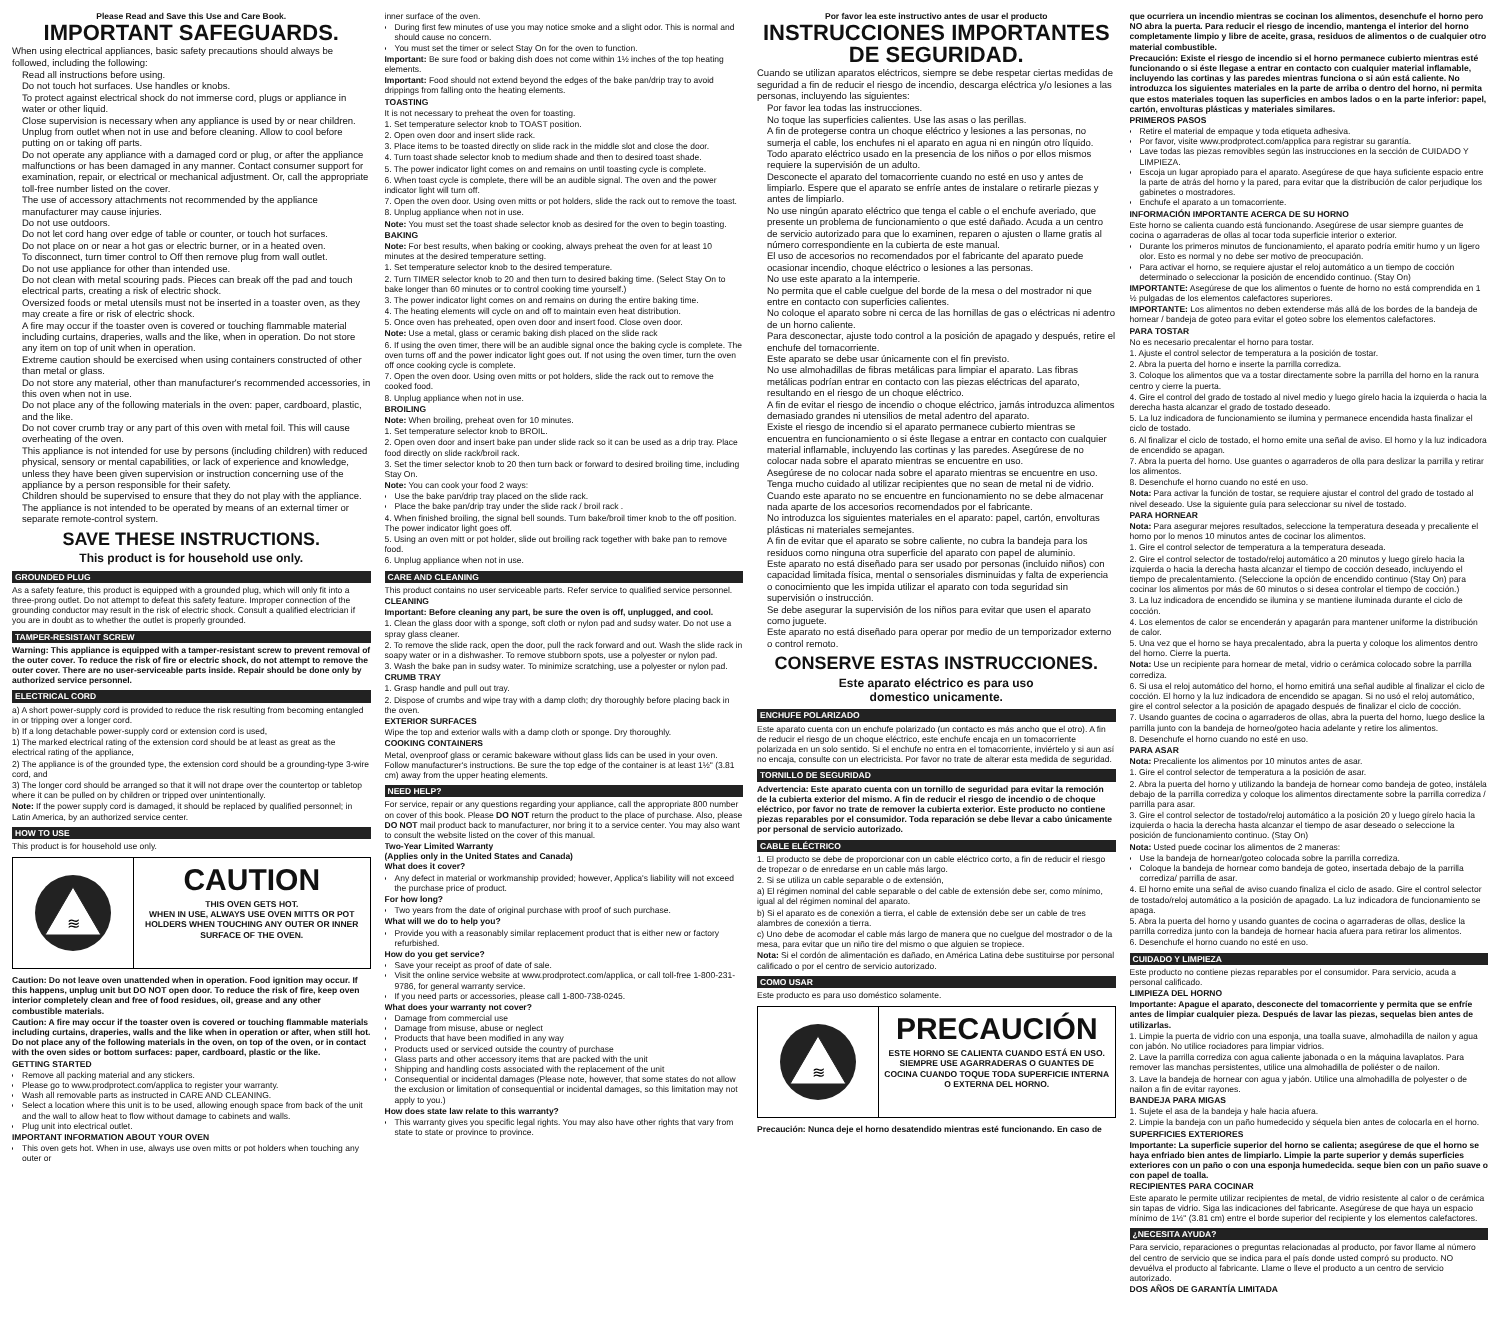Please Read and Save this Use and Care Book.
IMPORTANT SAFEGUARDS.
When using electrical appliances, basic safety precautions should always be followed, including the following:
Read all instructions before using.
Do not touch hot surfaces. Use handles or knobs.
To protect against electrical shock do not immerse cord, plugs or appliance in water or other liquid.
Close supervision is necessary when any appliance is used by or near children.
Unplug from outlet when not in use and before cleaning. Allow to cool before putting on or taking off parts.
Do not operate any appliance with a damaged cord or plug, or after the appliance malfunctions or has been damaged in any manner. Contact consumer support for examination, repair, or electrical or mechanical adjustment. Or, call the appropriate toll-free number listed on the cover.
The use of accessory attachments not recommended by the appliance manufacturer may cause injuries.
Do not use outdoors.
Do not let cord hang over edge of table or counter, or touch hot surfaces.
Do not place on or near a hot gas or electric burner, or in a heated oven.
To disconnect, turn timer control to Off then remove plug from wall outlet.
Do not use appliance for other than intended use.
Do not clean with metal scouring pads. Pieces can break off the pad and touch electrical parts, creating a risk of electric shock.
Oversized foods or metal utensils must not be inserted in a toaster oven, as they may create a fire or risk of electric shock.
A fire may occur if the toaster oven is covered or touching flammable material including curtains, draperies, walls and the like, when in operation. Do not store any item on top of unit when in operation.
Extreme caution should be exercised when using containers constructed of other than metal or glass.
Do not store any material, other than manufacturer's recommended accessories, in this oven when not in use.
Do not place any of the following materials in the oven: paper, cardboard, plastic, and the like.
Do not cover crumb tray or any part of this oven with metal foil. This will cause overheating of the oven.
This appliance is not intended for use by persons (including children) with reduced physical, sensory or mental capabilities, or lack of experience and knowledge, unless they have been given supervision or instruction concerning use of the appliance by a person responsible for their safety.
Children should be supervised to ensure that they do not play with the appliance.
The appliance is not intended to be operated by means of an external timer or separate remote-control system.
SAVE THESE INSTRUCTIONS.
This product is for household use only.
GROUNDED PLUG
As a safety feature, this product is equipped with a grounded plug, which will only fit into a three-prong outlet. Do not attempt to defeat this safety feature. Improper connection of the grounding conductor may result in the risk of electric shock. Consult a qualified electrician if you are in doubt as to whether the outlet is properly grounded.
TAMPER-RESISTANT SCREW
Warning: This appliance is equipped with a tamper-resistant screw to prevent removal of the outer cover. To reduce the risk of fire or electric shock, do not attempt to remove the outer cover. There are no user-serviceable parts inside. Repair should be done only by authorized service personnel.
ELECTRICAL CORD
a) A short power-supply cord is provided to reduce the risk resulting from becoming entangled in or tripping over a longer cord.
b) If a long detachable power-supply cord or extension cord is used,
1) The marked electrical rating of the extension cord should be at least as great as the electrical rating of the appliance,
2) The appliance is of the grounded type, the extension cord should be a grounding-type 3-wire cord, and
3) The longer cord should be arranged so that it will not drape over the countertop or tabletop where it can be pulled on by children or tripped over unintentionally.
Note: If the power supply cord is damaged, it should be replaced by qualified personnel; in Latin America, by an authorized service center.
HOW TO USE
This product is for household use only.
≋
CAUTION
THIS OVEN GETS HOT.
WHEN IN USE, ALWAYS USE OVEN MITTS OR POT HOLDERS WHEN TOUCHING ANY OUTER OR INNER SURFACE OF THE OVEN.
Caution: Do not leave oven unattended when in operation. Food ignition may occur. If this happens, unplug unit but DO NOT open door. To reduce the risk of fire, keep oven interior completely clean and free of food residues, oil, grease and any other combustible materials.
Caution: A fire may occur if the toaster oven is covered or touching flammable materials including curtains, draperies, walls and the like when in operation or after, when still hot. Do not place any of the following materials in the oven, on top of the oven, or in contact with the oven sides or bottom surfaces: paper, cardboard, plastic or the like.
GETTING STARTED
Remove all packing material and any stickers.
Please go to www.prodprotect.com/applica to register your warranty.
Wash all removable parts as instructed in CARE AND CLEANING.
Select a location where this unit is to be used, allowing enough space from back of the unit and the wall to allow heat to flow without damage to cabinets and walls.
Plug unit into electrical outlet.
IMPORTANT INFORMATION ABOUT YOUR OVEN
This oven gets hot. When in use, always use oven mitts or pot holders when touching any outer or
inner surface of the oven.
During first few minutes of use you may notice smoke and a slight odor. This is normal and should cause no concern.
You must set the timer or select Stay On for the oven to function.
Important: Be sure food or baking dish does not come within 1½ inches of the top heating elements.
Important: Food should not extend beyond the edges of the bake pan/drip tray to avoid drippings from falling onto the heating elements.
TOASTING
It is not necessary to preheat the oven for toasting.
1. Set temperature selector knob to TOAST position.
2. Open oven door and insert slide rack.
3. Place items to be toasted directly on slide rack in the middle slot and close the door.
4. Turn toast shade selector knob to medium shade and then to desired toast shade.
5. The power indicator light comes on and remains on until toasting cycle is complete.
6. When toast cycle is complete, there will be an audible signal. The oven and the power indicator light will turn off.
7. Open the oven door. Using oven mitts or pot holders, slide the rack out to remove the toast.
8. Unplug appliance when not in use.
Note: You must set the toast shade selector knob as desired for the oven to begin toasting.
BAKING
Note: For best results, when baking or cooking, always preheat the oven for at least 10 minutes at the desired temperature setting.
1. Set temperature selector knob to the desired temperature.
2. Turn TIMER selector knob to 20 and then turn to desired baking time. (Select Stay On to bake longer than 60 minutes or to control cooking time yourself.)
3. The power indicator light comes on and remains on during the entire baking time.
4. The heating elements will cycle on and off to maintain even heat distribution.
5. Once oven has preheated, open oven door and insert food. Close oven door.
Note: Use a metal, glass or ceramic baking dish placed on the slide rack
6. If using the oven timer, there will be an audible signal once the baking cycle is complete. The oven turns off and the power indicator light goes out. If not using the oven timer, turn the oven off once cooking cycle is complete.
7. Open the oven door. Using oven mitts or pot holders, slide the rack out to remove the cooked food.
8. Unplug appliance when not in use.
BROILING
Note: When broiling, preheat oven for 10 minutes.
1. Set temperature selector knob to BROIL.
2. Open oven door and insert bake pan under slide rack so it can be used as a drip tray. Place food directly on slide rack/broil rack.
3. Set the timer selector knob to 20 then turn back or forward to desired broiling time, including Stay On.
Note: You can cook your food 2 ways:
Use the bake pan/drip tray placed on the slide rack.
Place the bake pan/drip tray under the slide rack / broil rack .
4. When finished broiling, the signal bell sounds. Turn bake/broil timer knob to the off position. The power indicator light goes off.
5. Using an oven mitt or pot holder, slide out broiling rack together with bake pan to remove food.
6. Unplug appliance when not in use.
CARE AND CLEANING
This product contains no user serviceable parts. Refer service to qualified service personnel.
CLEANING
Important: Before cleaning any part, be sure the oven is off, unplugged, and cool.
1. Clean the glass door with a sponge, soft cloth or nylon pad and sudsy water. Do not use a spray glass cleaner.
2. To remove the slide rack, open the door, pull the rack forward and out. Wash the slide rack in soapy water or in a dishwasher. To remove stubborn spots, use a polyester or nylon pad.
3. Wash the bake pan in sudsy water. To minimize scratching, use a polyester or nylon pad.
CRUMB TRAY
1. Grasp handle and pull out tray.
2. Dispose of crumbs and wipe tray with a damp cloth; dry thoroughly before placing back in the oven.
EXTERIOR SURFACES
Wipe the top and exterior walls with a damp cloth or sponge. Dry thoroughly.
COOKING CONTAINERS
Metal, ovenproof glass or ceramic bakeware without glass lids can be used in your oven. Follow manufacturer's instructions. Be sure the top edge of the container is at least 1½" (3.81 cm) away from the upper heating elements.
NEED HELP?
For service, repair or any questions regarding your appliance, call the appropriate 800 number on cover of this book. Please DO NOT return the product to the place of purchase. Also, please DO NOT mail product back to manufacturer, nor bring it to a service center. You may also want to consult the website listed on the cover of this manual.
Two-Year Limited Warranty
(Applies only in the United States and Canada)
What does it cover?
Any defect in material or workmanship provided; however, Applica's liability will not exceed the purchase price of product.
For how long?
Two years from the date of original purchase with proof of such purchase.
What will we do to help you?
Provide you with a reasonably similar replacement product that is either new or factory refurbished.
How do you get service?
Save your receipt as proof of date of sale.
Visit the online service website at www.prodprotect.com/applica, or call toll-free 1-800-231-9786, for general warranty service.
If you need parts or accessories, please call 1-800-738-0245.
What does your warranty not cover?
Damage from commercial use
Damage from misuse, abuse or neglect
Products that have been modified in any way
Products used or serviced outside the country of purchase
Glass parts and other accessory items that are packed with the unit
Shipping and handling costs associated with the replacement of the unit
Consequential or incidental damages (Please note, however, that some states do not allow the exclusion or limitation of consequential or incidental damages, so this limitation may not apply to you.)
How does state law relate to this warranty?
This warranty gives you specific legal rights. You may also have other rights that vary from state to state or province to province.
Por favor lea este instructivo antes de usar el producto
INSTRUCCIONES IMPORTANTES
DE SEGURIDAD.
Cuando se utilizan aparatos eléctricos, siempre se debe respetar ciertas medidas de seguridad a fin de reducir el riesgo de incendio, descarga eléctrica y/o lesiones a las personas, incluyendo las siguientes:
Por favor lea todas las instrucciones.
No toque las superficies calientes. Use las asas o las perillas.
A fin de protegerse contra un choque eléctrico y lesiones a las personas, no sumerja el cable, los enchufes ni el aparato en agua ni en ningún otro líquido.
Todo aparato eléctrico usado en la presencia de los niños o por ellos mismos requiere la supervisión de un adulto.
Desconecte el aparato del tomacorriente cuando no esté en uso y antes de limpiarlo. Espere que el aparato se enfríe antes de instalare o retirarle piezas y antes de limpiarlo.
No use ningún aparato eléctrico que tenga el cable o el enchufe averiado, que presente un problema de funcionamiento o que esté dañado. Acuda a un centro de servicio autorizado para que lo examinen, reparen o ajusten o llame gratis al número correspondiente en la cubierta de este manual.
El uso de accesorios no recomendados por el fabricante del aparato puede ocasionar incendio, choque eléctrico o lesiones a las personas.
No use este aparato a la intemperie.
No permita que el cable cuelgue del borde de la mesa o del mostrador ni que entre en contacto con superficies calientes.
No coloque el aparato sobre ni cerca de las hornillas de gas o eléctricas ni adentro de un horno caliente.
Para desconectar, ajuste todo control a la posición de apagado y después, retire el enchufe del tomacorriente.
Este aparato se debe usar únicamente con el fin previsto.
No use almohadillas de fibras metálicas para limpiar el aparato. Las fibras metálicas podrían entrar en contacto con las piezas eléctricas del aparato, resultando en el riesgo de un choque eléctrico.
A fin de evitar el riesgo de incendio o choque eléctrico, jamás introduzca alimentos demasiado grandes ni utensilios de metal adentro del aparato.
Existe el riesgo de incendio si el aparato permanece cubierto mientras se encuentra en funcionamiento o si éste llegase a entrar en contacto con cualquier material inflamable, incluyendo las cortinas y las paredes. Asegúrese de no colocar nada sobre el aparato mientras se encuentre en uso.
Asegúrese de no colocar nada sobre el aparato mientras se encuentre en uso. Tenga mucho cuidado al utilizar recipientes que no sean de metal ni de vidrio.
Cuando este aparato no se encuentre en funcionamiento no se debe almacenar nada aparte de los accesorios recomendados por el fabricante.
No introduzca los siguientes materiales en el aparato: papel, cartón, envolturas plásticas ni materiales semejantes.
A fin de evitar que el aparato se sobre caliente, no cubra la bandeja para los residuos como ninguna otra superficie del aparato con papel de aluminio.
Este aparato no está diseñado para ser usado por personas (incluido niños) con capacidad limitada física, mental o sensoriales disminuidas y falta de experiencia o conocimiento que les impida utilizar el aparato con toda seguridad sin supervisión o instrucción.
Se debe asegurar la supervisión de los niños para evitar que usen el aparato como juguete.
Este aparato no está diseñado para operar por medio de un temporizador externo o control remoto.
CONSERVE ESTAS INSTRUCCIONES.
Este aparato eléctrico es para uso
domestico unicamente.
ENCHUFE POLARIZADO
Este aparato cuenta con un enchufe polarizado (un contacto es más ancho que el otro). A fin de reducir el riesgo de un choque eléctrico, este enchufe encaja en un tomacorriente polarizada en un solo sentido. Si el enchufe no entra en el tomacorriente, inviértelo y si aun así no encaja, consulte con un electricista. Por favor no trate de alterar esta medida de seguridad.
TORNILLO DE SEGURIDAD
Advertencia: Este aparato cuenta con un tornillo de seguridad para evitar la remoción de la cubierta exterior del mismo. A fin de reducir el riesgo de incendio o de choque eléctrico, por favor no trate de remover la cubierta exterior. Este producto no contiene piezas reparables por el consumidor. Toda reparación se debe llevar a cabo únicamente por personal de servicio autorizado.
CABLE ELÉCTRICO
1. El producto se debe de proporcionar con un cable eléctrico corto, a fin de reducir el riesgo de tropezar o de enredarse en un cable más largo.
2. Si se utiliza un cable separable o de extensión,
a) El régimen nominal del cable separable o del cable de extensión debe ser, como mínimo, igual al del régimen nominal del aparato.
b) Si el aparato es de conexión a tierra, el cable de extensión debe ser un cable de tres alambres de conexión a tierra.
c) Uno debe de acomodar el cable más largo de manera que no cuelgue del mostrador o de la mesa, para evitar que un niño tire del mismo o que alguien se tropiece.
Nota: Si el cordón de alimentación es dañado, en América Latina debe sustituirse por personal calificado o por el centro de servicio autorizado.
COMO USAR
Este producto es para uso doméstico solamente.
≋
PRECAUCIÓN
ESTE HORNO SE CALIENTA CUANDO ESTÁ EN USO. SIEMPRE USE AGARRADERAS O GUANTES DE COCINA CUANDO TOQUE TODA SUPERFICIE INTERNA O EXTERNA DEL HORNO.
Precaución: Nunca deje el horno desatendido mientras esté funcionando. En caso de
que ocurriera un incendio mientras se cocinan los alimentos, desenchufe el horno pero NO abra la puerta. Para reducir el riesgo de incendio, mantenga el interior del horno completamente limpio y libre de aceite, grasa, residuos de alimentos o de cualquier otro material combustible.
Precaución: Existe el riesgo de incendio si el horno permanece cubierto mientras esté funcionando o si éste llegase a entrar en contacto con cualquier material inflamable, incluyendo las cortinas y las paredes mientras funciona o si aún está caliente. No introduzca los siguientes materiales en la parte de arriba o dentro del horno, ni permita que estos materiales toquen las superficies en ambos lados o en la parte inferior: papel, cartón, envolturas plásticas y materiales similares.
PRIMEROS PASOS
Retire el material de empaque y toda etiqueta adhesiva.
Por favor, visite www.prodprotect.com/applica para registrar su garantía.
Lave todas las piezas removibles según las instrucciones en la sección de CUIDADO Y LIMPIEZA.
Escoja un lugar apropiado para el aparato. Asegúrese de que haya suficiente espacio entre la parte de atrás del horno y la pared, para evitar que la distribución de calor perjudique los gabinetes o mostradores.
Enchufe el aparato a un tomacorriente.
INFORMACIÓN IMPORTANTE ACERCA DE SU HORNO
Este horno se calienta cuando está funcionando. Asegúrese de usar siempre guantes de cocina o agarraderas de ollas al tocar toda superficie interior o exterior.
Durante los primeros minutos de funcionamiento, el aparato podría emitir humo y un ligero olor. Esto es normal y no debe ser motivo de preocupación.
Para activar el horno, se requiere ajustar el reloj automático a un tiempo de cocción determinado o seleccionar la posición de encendido continuo. (Stay On)
IMPORTANTE: Asegúrese de que los alimentos o fuente de horno no está comprendida en 1 ½ pulgadas de los elementos calefactores superiores.
IMPORTANTE: Los alimentos no deben extenderse más allá de los bordes de la bandeja de hornear / bandeja de goteo para evitar el goteo sobre los elementos calefactores.
PARA TOSTAR
No es necesario precalentar el horno para tostar.
1. Ajuste el control selector de temperatura a la posición de tostar.
2. Abra la puerta del horno e inserte la parrilla corrediza.
3. Coloque los alimentos que va a tostar directamente sobre la parrilla del horno en la ranura centro y cierre la puerta.
4. Gire el control del grado de tostado al nivel medio y luego gírelo hacia la izquierda o hacia la derecha hasta alcanzar el grado de tostado deseado.
5. La luz indicadora de funcionamiento se ilumina y permanece encendida hasta finalizar el ciclo de tostado.
6. Al finalizar el ciclo de tostado, el horno emite una señal de aviso. El horno y la luz indicadora de encendido se apagan.
7. Abra la puerta del horno. Use guantes o agarraderos de olla para deslizar la parrilla y retirar los alimentos.
8. Desenchufe el horno cuando no esté en uso.
Nota: Para activar la función de tostar, se requiere ajustar el control del grado de tostado al nivel deseado. Use la siguiente guía para seleccionar su nivel de tostado.
PARA HORNEAR
Nota: Para asegurar mejores resultados, seleccione la temperatura deseada y precaliente el horno por lo menos 10 minutos antes de cocinar los alimentos.
1. Gire el control selector de temperatura a la temperatura deseada.
2. Gire el control selector de tostado/reloj automático a 20 minutos y luego gírelo hacia la izquierda o hacia la derecha hasta alcanzar el tiempo de cocción deseado, incluyendo el tiempo de precalentamiento. (Seleccione la opción de encendido continuo (Stay On) para cocinar los alimentos por más de 60 minutos o si desea controlar el tiempo de cocción.)
3. La luz indicadora de encendido se ilumina y se mantiene iluminada durante el ciclo de cocción.
4. Los elementos de calor se encenderán y apagarán para mantener uniforme la distribución de calor.
5. Una vez que el horno se haya precalentado, abra la puerta y coloque los alimentos dentro del horno. Cierre la puerta.
Nota: Use un recipiente para hornear de metal, vidrio o cerámica colocado sobre la parrilla corrediza.
6. Si usa el reloj automático del horno, el horno emitirá una señal audible al finalizar el ciclo de cocción. El horno y la luz indicadora de encendido se apagan. Si no usó el reloj automático, gire el control selector a la posición de apagado después de finalizar el ciclo de cocción.
7. Usando guantes de cocina o agarraderos de ollas, abra la puerta del horno, luego deslice la parrilla junto con la bandeja de horneo/goteo hacia adelante y retire los alimentos.
8. Desenchufe el horno cuando no esté en uso.
PARA ASAR
Nota: Precaliente los alimentos por 10 minutos antes de asar.
1. Gire el control selector de temperatura a la posición de asar.
2. Abra la puerta del horno y utilizando la bandeja de hornear como bandeja de goteo, instálela debajo de la parrilla corrediza y coloque los alimentos directamente sobre la parrilla corrediza / parrilla para asar.
3. Gire el control selector de tostado/reloj automático a la posición 20 y luego gírelo hacia la izquierda o hacia la derecha hasta alcanzar el tiempo de asar deseado o seleccione la posición de funcionamiento continuo. (Stay On)
Nota: Usted puede cocinar los alimentos de 2 maneras:
Use la bandeja de hornear/goteo colocada sobre la parrilla corrediza.
Coloque la bandeja de hornear como bandeja de goteo, insertada debajo de la parrilla corrediza/ parrilla de asar.
4. El horno emite una señal de aviso cuando finaliza el ciclo de asado. Gire el control selector de tostado/reloj automático a la posición de apagado. La luz indicadora de funcionamiento se apaga.
5. Abra la puerta del horno y usando guantes de cocina o agarraderas de ollas, deslice la parrilla corrediza junto con la bandeja de hornear hacia afuera para retirar los alimentos.
6. Desenchufe el horno cuando no esté en uso.
CUIDADO Y LIMPIEZA
Este producto no contiene piezas reparables por el consumidor. Para servicio, acuda a personal calificado.
LIMPIEZA DEL HORNO
Importante: Apague el aparato, desconecte del tomacorriente y permita que se enfríe antes de limpiar cualquier pieza. Después de lavar las piezas, sequelas bien antes de utilizarlas.
1. Limpie la puerta de vidrio con una esponja, una toalla suave, almohadilla de nailon y agua con jabón. No utilice rociadores para limpiar vidrios.
2. Lave la parrilla corrediza con agua caliente jabonada o en la máquina lavaplatos. Para remover las manchas persistentes, utilice una almohadilla de poliéster o de nailon.
3. Lave la bandeja de hornear con agua y jabón. Utilice una almohadilla de polyester o de nailon a fin de evitar rayones.
BANDEJA PARA MIGAS
1. Sujete el asa de la bandeja y hale hacia afuera.
2. Limpie la bandeja con un paño humedecido y séquela bien antes de colocarla en el horno.
SUPERFICIES EXTERIORES
Importante: La superficie superior del horno se calienta; asegúrese de que el horno se haya enfriado bien antes de limpiarlo. Limpie la parte superior y demás superficies exteriores con un paño o con una esponja humedecida. seque bien con un paño suave o con papel de toalla.
RECIPIENTES PARA COCINAR
Este aparato le permite utilizar recipientes de metal, de vidrio resistente al calor o de cerámica sin tapas de vidrio. Siga las indicaciones del fabricante. Asegúrese de que haya un espacio mínimo de 1½" (3.81 cm) entre el borde superior del recipiente y los elementos calefactores.
¿NECESITA AYUDA?
Para servicio, reparaciones o preguntas relacionadas al producto, por favor llame al número del centro de servicio que se indica para el país donde usted compró su producto. NO devuélva el producto al fabricante. Llame o lleve el producto a un centro de servicio autorizado.
DOS AÑOS DE GARANTÍA LIMITADA